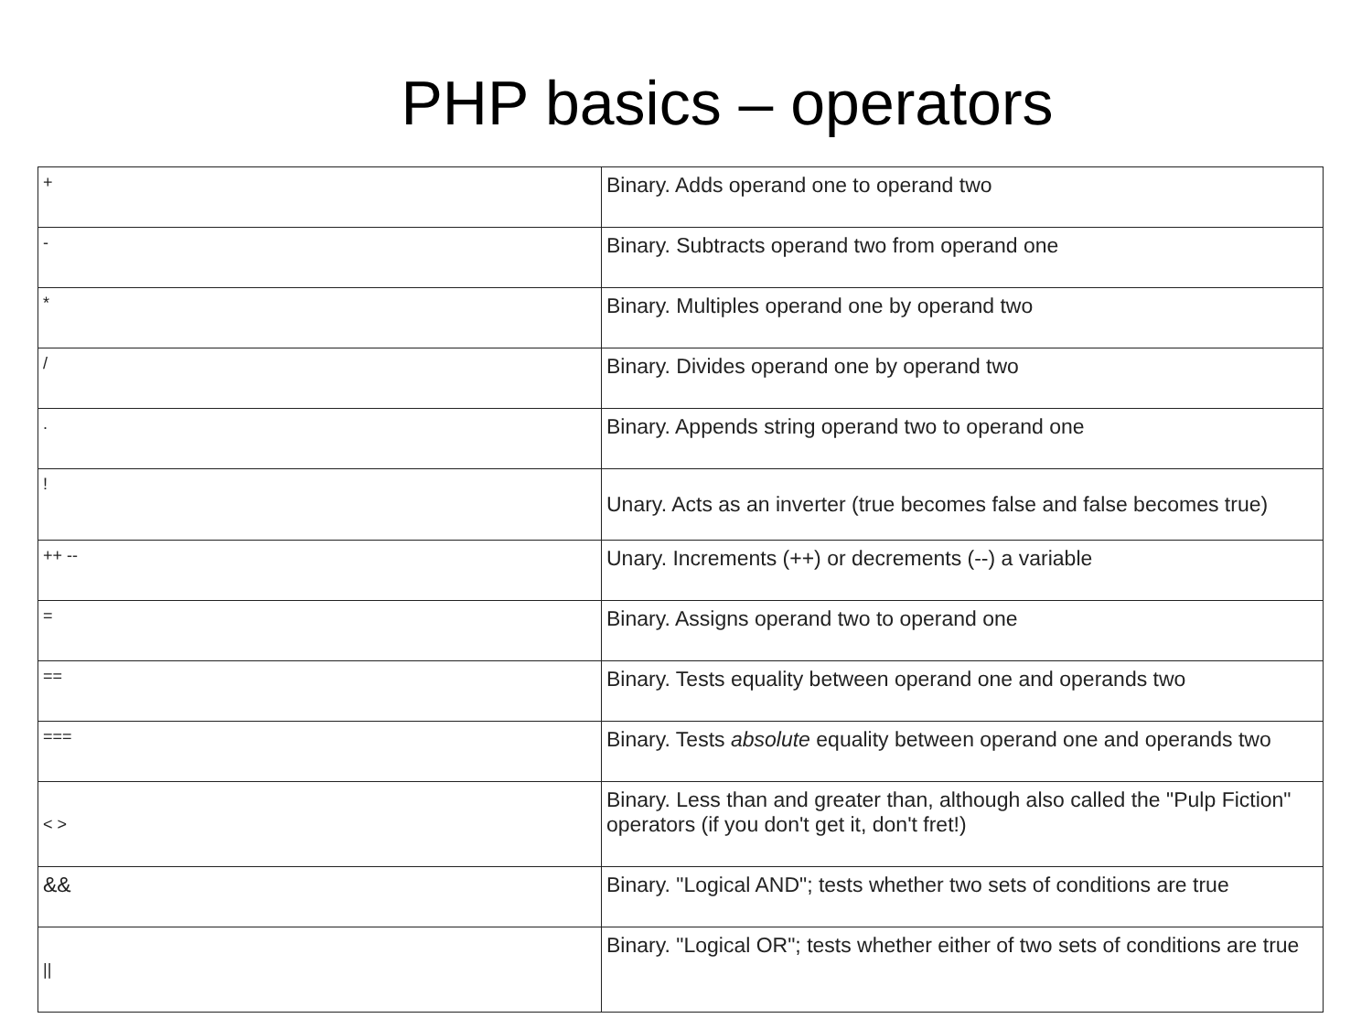PHP basics – operators
| + | Binary. Adds operand one to operand two |
| - | Binary. Subtracts operand two from operand one |
| * | Binary. Multiples operand one by operand two |
| / | Binary. Divides operand one by operand two |
| . | Binary. Appends string operand two to operand one |
| ! | Unary. Acts as an inverter (true becomes false and false becomes true) |
| ++ -- | Unary. Increments (++) or decrements (--) a variable |
| = | Binary. Assigns operand two to operand one |
| == | Binary. Tests equality between operand one and operands two |
| === | Binary. Tests absolute equality between operand one and operands two |
| < > | Binary. Less than and greater than, although also called the "Pulp Fiction" operators (if you don't get it, don't fret!) |
| && | Binary. "Logical AND"; tests whether two sets of conditions are true |
| // | Binary. "Logical OR"; tests whether either of two sets of conditions are true |